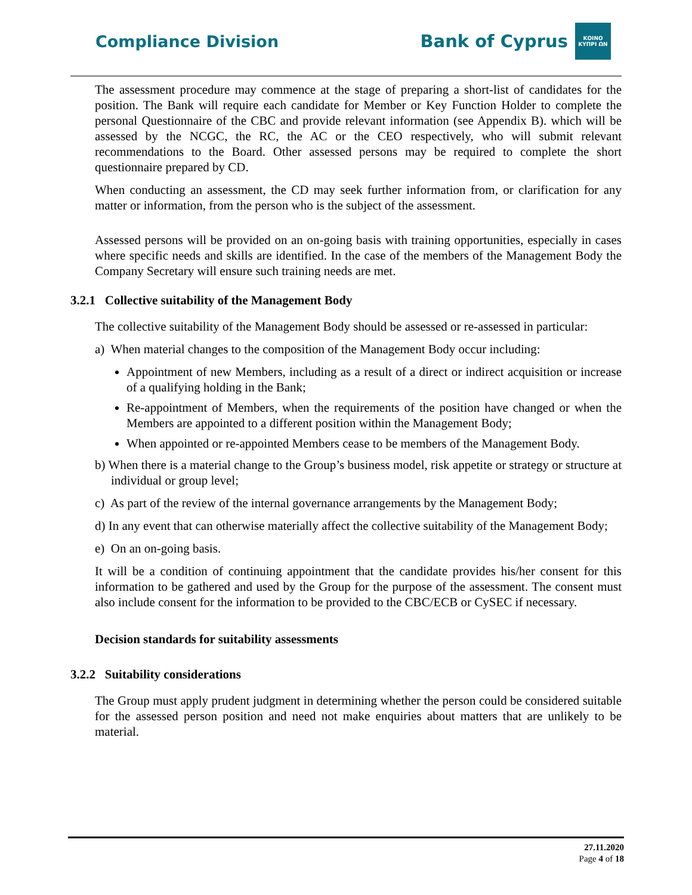Compliance Division
Bank of Cyprus
ΚΟΙΝΟ ΚΥΠΡΙ ΩΝ
The assessment procedure may commence at the stage of preparing a short-list of candidates for the position. The Bank will require each candidate for Member or Key Function Holder to complete the personal Questionnaire of the CBC and provide relevant information (see Appendix B). which will be assessed by the NCGC, the RC, the AC or the CEO respectively, who will submit relevant recommendations to the Board. Other assessed persons may be required to complete the short questionnaire prepared by CD.
When conducting an assessment, the CD may seek further information from, or clarification for any matter or information, from the person who is the subject of the assessment.
Assessed persons will be provided on an on-going basis with training opportunities, especially in cases where specific needs and skills are identified. In the case of the members of the Management Body the Company Secretary will ensure such training needs are met.
3.2.1 Collective suitability of the Management Body
The collective suitability of the Management Body should be assessed or re-assessed in particular:
a) When material changes to the composition of the Management Body occur including:
Appointment of new Members, including as a result of a direct or indirect acquisition or increase of a qualifying holding in the Bank;
Re-appointment of Members, when the requirements of the position have changed or when the Members are appointed to a different position within the Management Body;
When appointed or re-appointed Members cease to be members of the Management Body.
b) When there is a material change to the Group’s business model, risk appetite or strategy or structure at individual or group level;
c) As part of the review of the internal governance arrangements by the Management Body;
d) In any event that can otherwise materially affect the collective suitability of the Management Body;
e) On an on-going basis.
It will be a condition of continuing appointment that the candidate provides his/her consent for this information to be gathered and used by the Group for the purpose of the assessment. The consent must also include consent for the information to be provided to the CBC/ECB or CySEC if necessary.
Decision standards for suitability assessments
3.2.2 Suitability considerations
The Group must apply prudent judgment in determining whether the person could be considered suitable for the assessed person position and need not make enquiries about matters that are unlikely to be material.
27.11.2020
Page 4 of 18